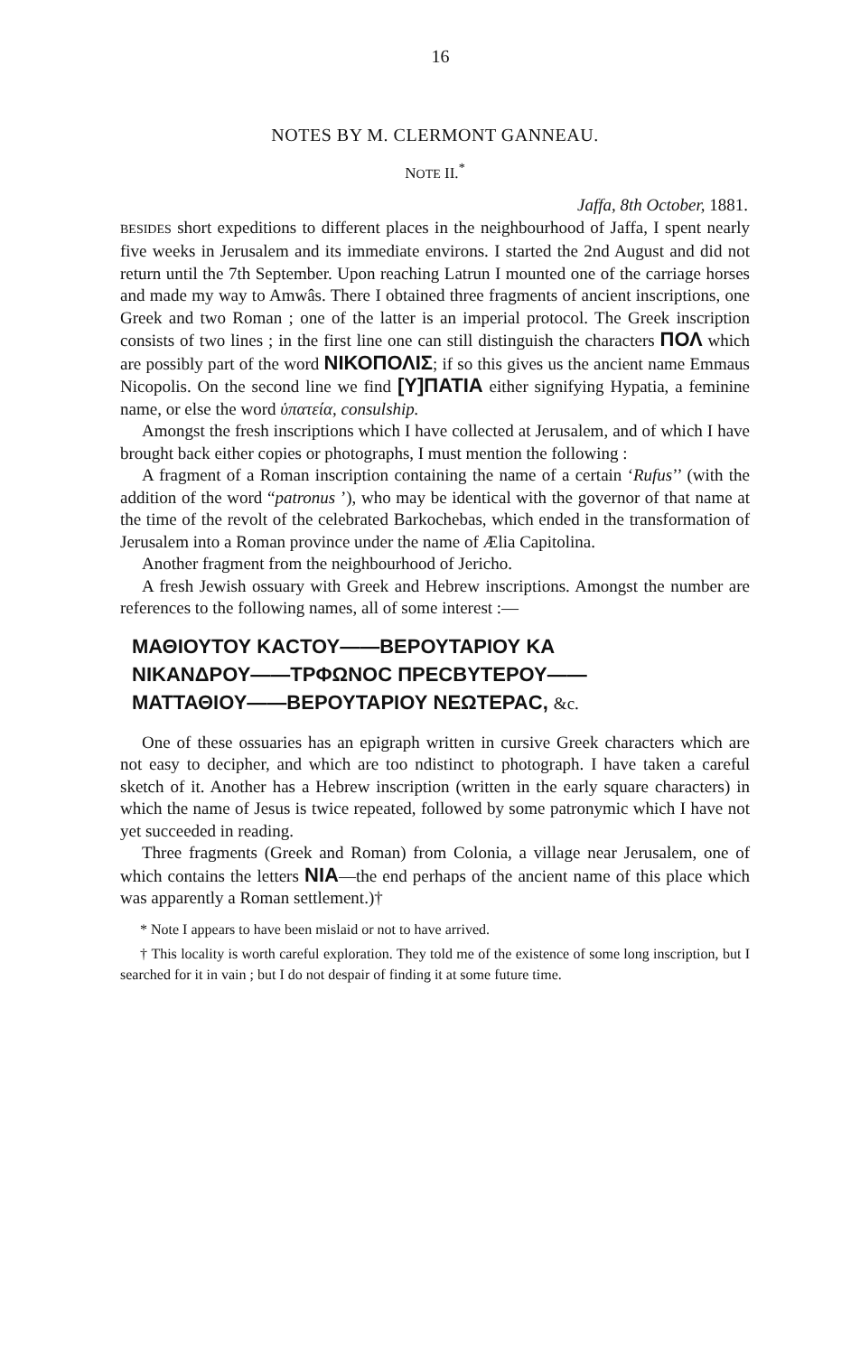16
NOTES BY M. CLERMONT GANNEAU.
NOTE II.<sup>*</sup>
Jaffa, 8th October, 1881.
BESIDES short expeditions to different places in the neighbourhood of Jaffa, I spent nearly five weeks in Jerusalem and its immediate environs. I started the 2nd August and did not return until the 7th September. Upon reaching Latrun I mounted one of the carriage horses and made my way to Amwâs. There I obtained three fragments of ancient inscriptions, one Greek and two Roman ; one of the latter is an imperial protocol. The Greek inscription consists of two lines ; in the first line one can still distinguish the characters ΠΟΛ which are possibly part of the word ΝΙΚΟΠΟΛΙΣ; if so this gives us the ancient name Emmaus Nicopolis. On the second line we find [Υ]ΠΑΤΙΑ either signifying Hypatia, a feminine name, or else the word ὑπατεία, consulship.
Amongst the fresh inscriptions which I have collected at Jerusalem, and of which I have brought back either copies or photographs, I must mention the following :
A fragment of a Roman inscription containing the name of a certain ‘Rufus’’ (with the addition of the word “patronus ’), who may be identical with the governor of that name at the time of the revolt of the celebrated Barkochebas, which ended in the transformation of Jerusalem into a Roman province under the name of Ælia Capitolina.
Another fragment from the neighbourhood of Jericho.
A fresh Jewish ossuary with Greek and Hebrew inscriptions. Amongst the number are references to the following names, all of some interest :—
ΜΑΘΙΟΥΤΟΥ ΚΑCΤΟΥ——ΒΕΡΟΥΤΑΡΙΟΥ ΚΑ
ΝΙΚΑΝΔΡΟΥ——ΤΡΦΩΝΟC ΠΡΕCΒΥΤΕΡΟΥ——
ΜΑΤΤΑΘΙΟΥ——ΒΕΡΟΥΤΑΡΙΟΥ ΝΕΩΤΕΡΑC, &c.
One of these ossuaries has an epigraph written in cursive Greek characters which are not easy to decipher, and which are too ndistinct to photograph. I have taken a careful sketch of it. Another has a Hebrew inscription (written in the early square characters) in which the name of Jesus is twice repeated, followed by some patronymic which I have not yet succeeded in reading.
Three fragments (Greek and Roman) from Colonia, a village near Jerusalem, one of which contains the letters ΝΙΑ—the end perhaps of the ancient name of this place which was apparently a Roman settlement.)†
* Note I appears to have been mislaid or not to have arrived.
† This locality is worth careful exploration. They told me of the existence of some long inscription, but I searched for it in vain ; but I do not despair of finding it at some future time.